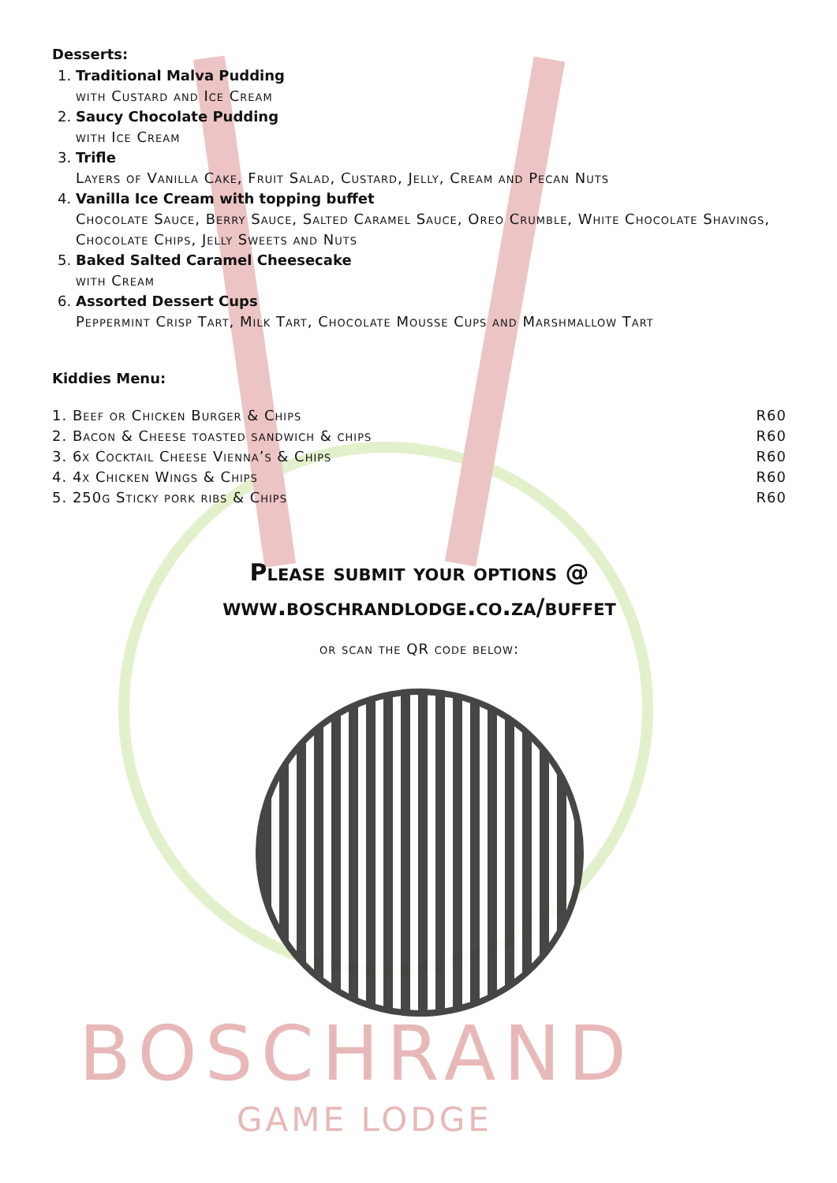BOSCHRAND
GAME LODGE
Desserts:
1. Traditional Malva Pudding
with Custard and Ice Cream
2. Saucy Chocolate Pudding
with Ice Cream
3. Trifle
Layers of Vanilla Cake, Fruit Salad, Custard, Jelly, Cream and Pecan Nuts
4. Vanilla Ice Cream with topping buffet
Chocolate Sauce, Berry Sauce, Salted Caramel Sauce, Oreo Crumble, White Chocolate Shavings, Chocolate Chips, Jelly Sweets and Nuts
5. Baked Salted Caramel Cheesecake
with Cream
6. Assorted Dessert Cups
Peppermint Crisp Tart, Milk Tart, Chocolate Mousse Cups and Marshmallow Tart
Kiddies Menu:
1. Beef or Chicken Burger & Chips R60
2. Bacon & Cheese toasted sandwich & chips R60
3. 6x Cocktail Cheese Vienna’s & Chips R60
4. 4x Chicken Wings & Chips R60
5. 250g Sticky pork ribs & Chips R60
Please submit your options @
www.boschrandlodge.co.za/buffet
or scan the QR code below: